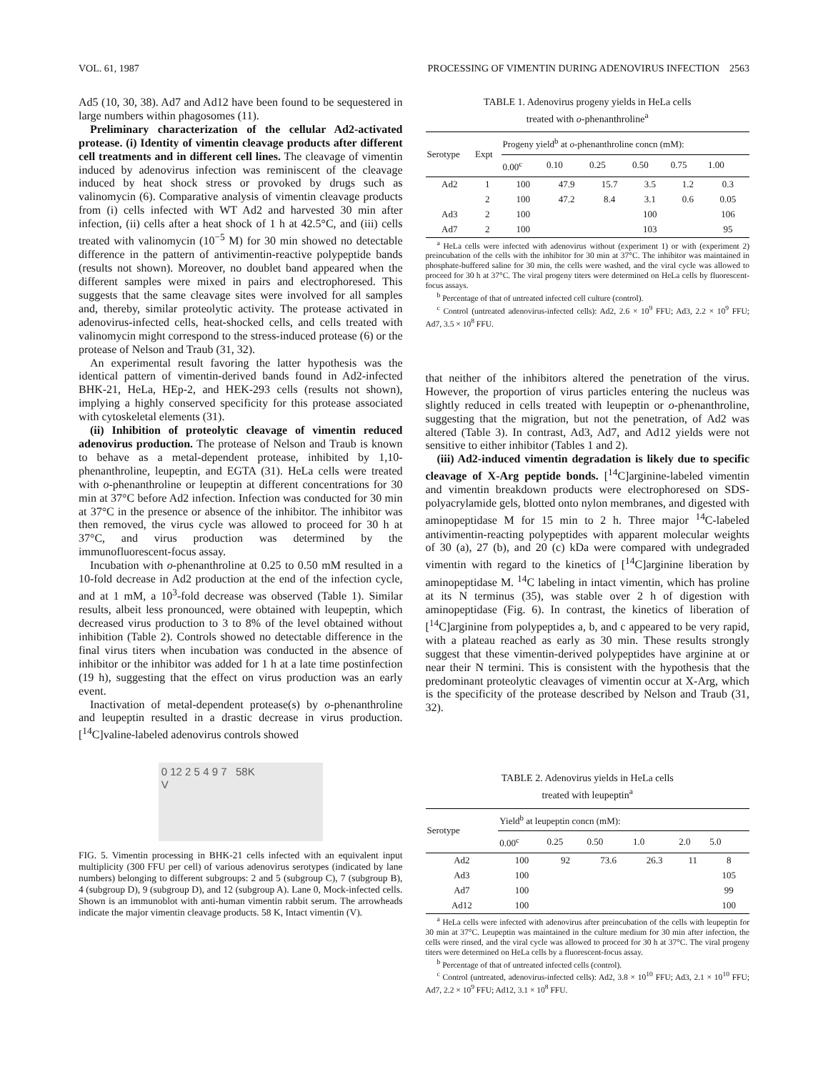VOL. 61, 1987 PROCESSING OF VIMENTIN DURING ADENOVIRUS INFECTION 2563
Ad5 (10, 30, 38). Ad7 and Ad12 have been found to be sequestered in large numbers within phagosomes (11).
Preliminary characterization of the cellular Ad2-activated protease. (i) Identity of vimentin cleavage products after different cell treatments and in different cell lines. The cleavage of vimentin induced by adenovirus infection was reminiscent of the cleavage induced by heat shock stress or provoked by drugs such as valinomycin (6). Comparative analysis of vimentin cleavage products from (i) cells infected with WT Ad2 and harvested 30 min after infection, (ii) cells after a heat shock of 1 h at 42.5°C, and (iii) cells treated with valinomycin (10<sup>−5</sup> M) for 30 min showed no detectable difference in the pattern of antivimentin-reactive polypeptide bands (results not shown). Moreover, no doublet band appeared when the different samples were mixed in pairs and electrophoresed. This suggests that the same cleavage sites were involved for all samples and, thereby, similar proteolytic activity. The protease activated in adenovirus-infected cells, heat-shocked cells, and cells treated with valinomycin might correspond to the stress-induced protease (6) or the protease of Nelson and Traub (31, 32).
An experimental result favoring the latter hypothesis was the identical pattern of vimentin-derived bands found in Ad2-infected BHK-21, HeLa, HEp-2, and HEK-293 cells (results not shown), implying a highly conserved specificity for this protease associated with cytoskeletal elements (31).
(ii) Inhibition of proteolytic cleavage of vimentin reduced adenovirus production. The protease of Nelson and Traub is known to behave as a metal-dependent protease, inhibited by 1,10-phenanthroline, leupeptin, and EGTA (31). HeLa cells were treated with o-phenanthroline or leupeptin at different concentrations for 30 min at 37°C before Ad2 infection. Infection was conducted for 30 min at 37°C in the presence or absence of the inhibitor. The inhibitor was then removed, the virus cycle was allowed to proceed for 30 h at 37°C, and virus production was determined by the immunofluorescent-focus assay.
Incubation with o-phenanthroline at 0.25 to 0.50 mM resulted in a 10-fold decrease in Ad2 production at the end of the infection cycle, and at 1 mM, a 10<sup>3</sup>-fold decrease was observed (Table 1). Similar results, albeit less pronounced, were obtained with leupeptin, which decreased virus production to 3 to 8% of the level obtained without inhibition (Table 2). Controls showed no detectable difference in the final virus titers when incubation was conducted in the absence of inhibitor or the inhibitor was added for 1 h at a late time postinfection (19 h), suggesting that the effect on virus production was an early event.
Inactivation of metal-dependent protease(s) by o-phenanthroline and leupeptin resulted in a drastic decrease in virus production. [<sup>14</sup>C]valine-labeled adenovirus controls showed
0 12 2 5 4 9 7 58K
V
FIG. 5. Vimentin processing in BHK-21 cells infected with an equivalent input multiplicity (300 FFU per cell) of various adenovirus serotypes (indicated by lane numbers) belonging to different subgroups: 2 and 5 (subgroup C), 7 (subgroup B), 4 (subgroup D), 9 (subgroup D), and 12 (subgroup A). Lane 0, Mock-infected cells. Shown is an immunoblot with anti-human vimentin rabbit serum. The arrowheads indicate the major vimentin cleavage products. 58 K, Intact vimentin (V).
TABLE 1. Adenovirus progeny yields in HeLa cells
treated with o-phenanthroline<sup>a</sup>
| Serotype | Expt | Progeny yield<sup>b</sup> at o -phenanthroline concn (mM): | | | | | |
| --- | --- | --- | --- | --- | --- | --- | --- |
| | | 0.00<sup>c</sup> | 0.10 | 0.25 | 0.50 | 0.75 | 1.00 |
| Ad2 | 1 | 100 | 47.9 | 15.7 | 3.5 | 1.2 | 0.3 |
| | 2 | 100 | 47.2 | 8.4 | 3.1 | 0.6 | 0.05 |
| Ad3 | 2 | 100 | | | 100 | | 106 |
| Ad7 | 2 | 100 | | | 103 | | 95 |
<sup>a</sup> HeLa cells were infected with adenovirus without (experiment 1) or with (experiment 2) preincubation of the cells with the inhibitor for 30 min at 37°C. The inhibitor was maintained in phosphate-buffered saline for 30 min, the cells were washed, and the viral cycle was allowed to proceed for 30 h at 37°C. The viral progeny titers were determined on HeLa cells by fluorescent-focus assays.
<sup>b</sup> Percentage of that of untreated infected cell culture (control).
<sup>c</sup> Control (untreated adenovirus-infected cells): Ad2, 2.6 × 10<sup>9</sup> FFU; Ad3, 2.2 × 10<sup>9</sup> FFU; Ad7, 3.5 × 10<sup>8</sup> FFU.
that neither of the inhibitors altered the penetration of the virus. However, the proportion of virus particles entering the nucleus was slightly reduced in cells treated with leupeptin or o-phenanthroline, suggesting that the migration, but not the penetration, of Ad2 was altered (Table 3). In contrast, Ad3, Ad7, and Ad12 yields were not sensitive to either inhibitor (Tables 1 and 2).
(iii) Ad2-induced vimentin degradation is likely due to specific cleavage of X-Arg peptide bonds. [<sup>14</sup>C]arginine-labeled vimentin and vimentin breakdown products were electrophoresed on SDS-polyacrylamide gels, blotted onto nylon membranes, and digested with aminopeptidase M for 15 min to 2 h. Three major <sup>14</sup>C-labeled antivimentin-reacting polypeptides with apparent molecular weights of 30 (a), 27 (b), and 20 (c) kDa were compared with undegraded vimentin with regard to the kinetics of [<sup>14</sup>C]arginine liberation by aminopeptidase M. <sup>14</sup>C labeling in intact vimentin, which has proline at its N terminus (35), was stable over 2 h of digestion with aminopeptidase (Fig. 6). In contrast, the kinetics of liberation of [<sup>14</sup>C]arginine from polypeptides a, b, and c appeared to be very rapid, with a plateau reached as early as 30 min. These results strongly suggest that these vimentin-derived polypeptides have arginine at or near their N termini. This is consistent with the hypothesis that the predominant proteolytic cleavages of vimentin occur at X-Arg, which is the specificity of the protease described by Nelson and Traub (31, 32).
TABLE 2. Adenovirus yields in HeLa cells
treated with leupeptin<sup>a</sup>
| Serotype | Yield<sup>b</sup> at leupeptin concn (mM): | | | | | |
| --- | --- | --- | --- | --- | --- | --- |
| | 0.00<sup>c</sup> | 0.25 | 0.50 | 1.0 | 2.0 | 5.0 |
| Ad2 | 100 | 92 | 73.6 | 26.3 | 11 | 8 |
| Ad3 | 100 | | | | | 105 |
| Ad7 | 100 | | | | | 99 |
| Ad12 | 100 | | | | | 100 |
<sup>a</sup> HeLa cells were infected with adenovirus after preincubation of the cells with leupeptin for 30 min at 37°C. Leupeptin was maintained in the culture medium for 30 min after infection, the cells were rinsed, and the viral cycle was allowed to proceed for 30 h at 37°C. The viral progeny titers were determined on HeLa cells by a fluorescent-focus assay.
<sup>b</sup> Percentage of that of untreated infected cells (control).
<sup>c</sup> Control (untreated, adenovirus-infected cells): Ad2, 3.8 × 10<sup>10</sup> FFU; Ad3, 2.1 × 10<sup>10</sup> FFU; Ad7, 2.2 × 10<sup>9</sup> FFU; Ad12, 3.1 × 10<sup>8</sup> FFU.